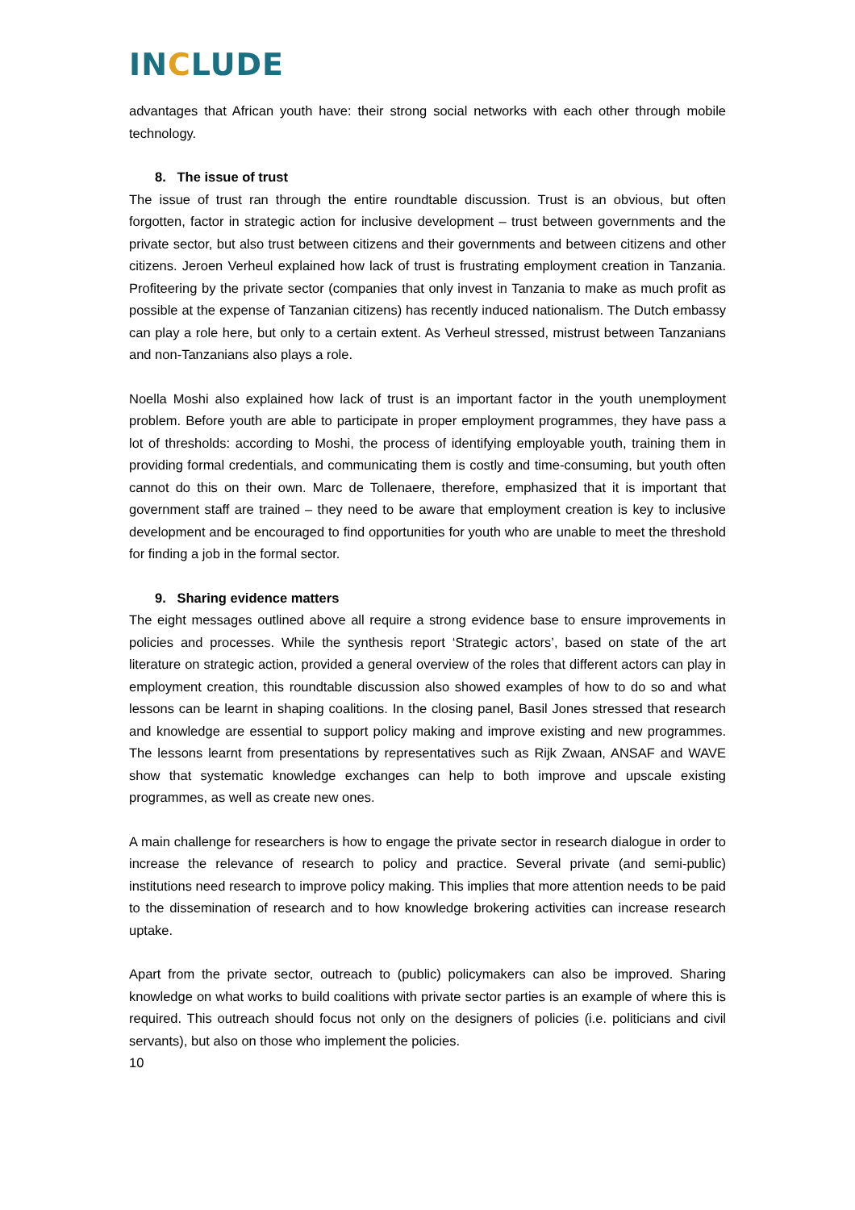INCLUDE
advantages that African youth have: their strong social networks with each other through mobile technology.
8. The issue of trust
The issue of trust ran through the entire roundtable discussion. Trust is an obvious, but often forgotten, factor in strategic action for inclusive development – trust between governments and the private sector, but also trust between citizens and their governments and between citizens and other citizens. Jeroen Verheul explained how lack of trust is frustrating employment creation in Tanzania. Profiteering by the private sector (companies that only invest in Tanzania to make as much profit as possible at the expense of Tanzanian citizens) has recently induced nationalism. The Dutch embassy can play a role here, but only to a certain extent. As Verheul stressed, mistrust between Tanzanians and non-Tanzanians also plays a role.
Noella Moshi also explained how lack of trust is an important factor in the youth unemployment problem. Before youth are able to participate in proper employment programmes, they have pass a lot of thresholds: according to Moshi, the process of identifying employable youth, training them in providing formal credentials, and communicating them is costly and time-consuming, but youth often cannot do this on their own. Marc de Tollenaere, therefore, emphasized that it is important that government staff are trained – they need to be aware that employment creation is key to inclusive development and be encouraged to find opportunities for youth who are unable to meet the threshold for finding a job in the formal sector.
9. Sharing evidence matters
The eight messages outlined above all require a strong evidence base to ensure improvements in policies and processes. While the synthesis report ‘Strategic actors’, based on state of the art literature on strategic action, provided a general overview of the roles that different actors can play in employment creation, this roundtable discussion also showed examples of how to do so and what lessons can be learnt in shaping coalitions. In the closing panel, Basil Jones stressed that research and knowledge are essential to support policy making and improve existing and new programmes. The lessons learnt from presentations by representatives such as Rijk Zwaan, ANSAF and WAVE show that systematic knowledge exchanges can help to both improve and upscale existing programmes, as well as create new ones.
A main challenge for researchers is how to engage the private sector in research dialogue in order to increase the relevance of research to policy and practice. Several private (and semi-public) institutions need research to improve policy making. This implies that more attention needs to be paid to the dissemination of research and to how knowledge brokering activities can increase research uptake.
Apart from the private sector, outreach to (public) policymakers can also be improved. Sharing knowledge on what works to build coalitions with private sector parties is an example of where this is required. This outreach should focus not only on the designers of policies (i.e. politicians and civil servants), but also on those who implement the policies.
10